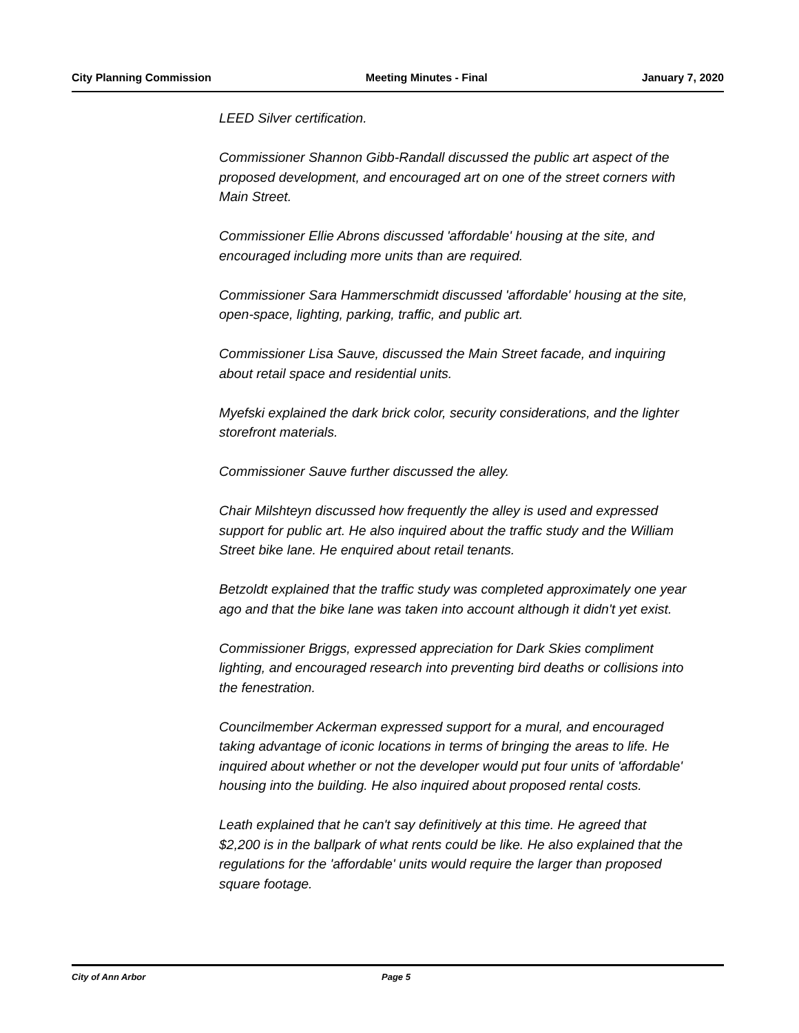City Planning Commission Meeting Minutes - Final January 7, 2020
LEED Silver certification.
Commissioner Shannon Gibb-Randall discussed the public art aspect of the proposed development, and encouraged art on one of the street corners with Main Street.
Commissioner Ellie Abrons discussed 'affordable' housing at the site, and encouraged including more units than are required.
Commissioner Sara Hammerschmidt discussed 'affordable' housing at the site, open-space, lighting, parking, traffic, and public art.
Commissioner Lisa Sauve, discussed the Main Street facade, and inquiring about retail space and residential units.
Myefski explained the dark brick color, security considerations, and the lighter storefront materials.
Commissioner Sauve further discussed the alley.
Chair Milshteyn discussed how frequently the alley is used and expressed support for public art. He also inquired about the traffic study and the William Street bike lane. He enquired about retail tenants.
Betzoldt explained that the traffic study was completed approximately one year ago and that the bike lane was taken into account although it didn't yet exist.
Commissioner Briggs, expressed appreciation for Dark Skies compliment lighting, and encouraged research into preventing bird deaths or collisions into the fenestration.
Councilmember Ackerman expressed support for a mural, and encouraged taking advantage of iconic locations in terms of bringing the areas to life. He inquired about whether or not the developer would put four units of 'affordable' housing into the building. He also inquired about proposed rental costs.
Leath explained that he can't say definitively at this time. He agreed that $2,200 is in the ballpark of what rents could be like. He also explained that the regulations for the 'affordable' units would require the larger than proposed square footage.
City of Ann Arbor Page 5